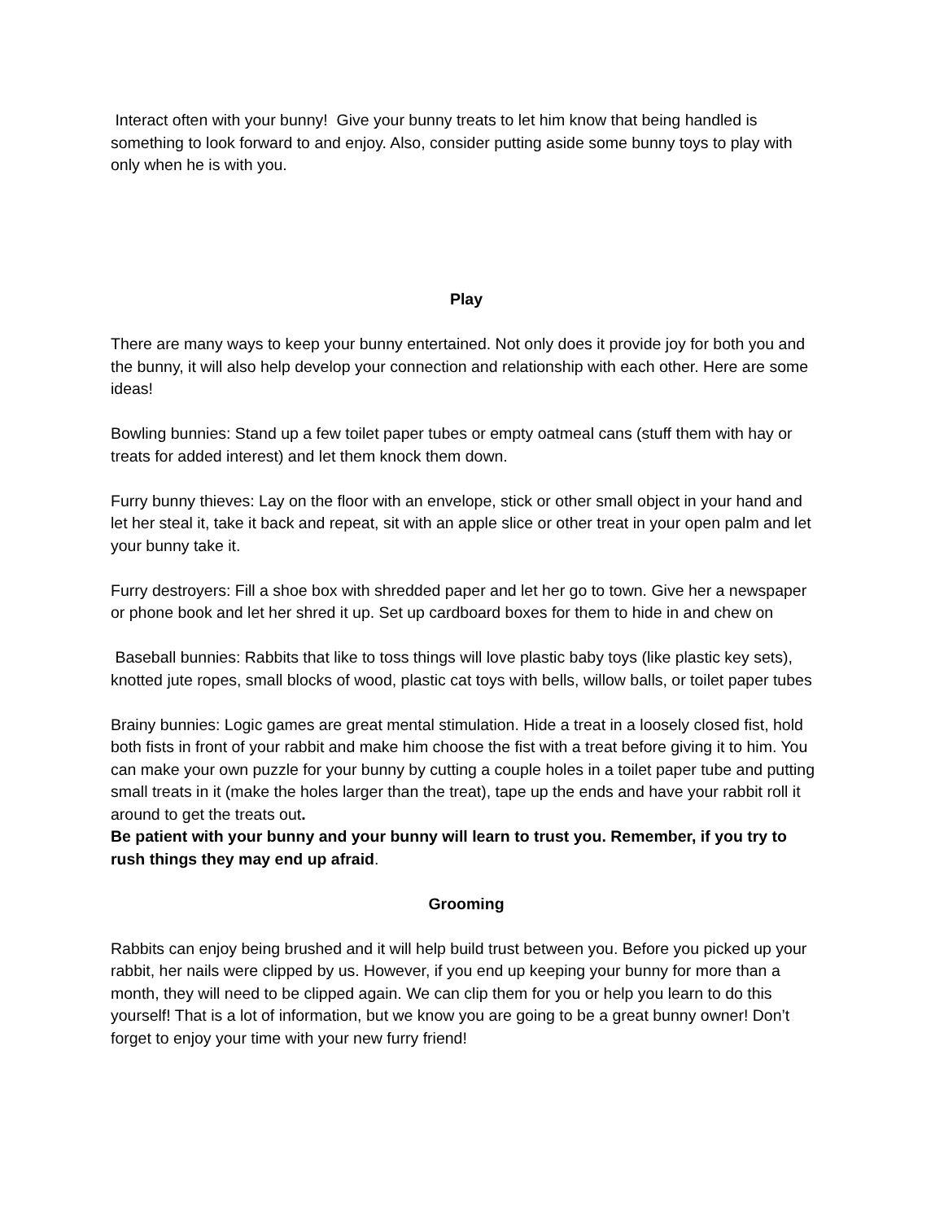Interact often with your bunny! Give your bunny treats to let him know that being handled is something to look forward to and enjoy. Also, consider putting aside some bunny toys to play with only when he is with you.
Play
There are many ways to keep your bunny entertained. Not only does it provide joy for both you and the bunny, it will also help develop your connection and relationship with each other. Here are some ideas!
Bowling bunnies: Stand up a few toilet paper tubes or empty oatmeal cans (stuff them with hay or treats for added interest) and let them knock them down.
Furry bunny thieves: Lay on the floor with an envelope, stick or other small object in your hand and let her steal it, take it back and repeat, sit with an apple slice or other treat in your open palm and let your bunny take it.
Furry destroyers: Fill a shoe box with shredded paper and let her go to town. Give her a newspaper or phone book and let her shred it up. Set up cardboard boxes for them to hide in and chew on
Baseball bunnies: Rabbits that like to toss things will love plastic baby toys (like plastic key sets), knotted jute ropes, small blocks of wood, plastic cat toys with bells, willow balls, or toilet paper tubes
Brainy bunnies: Logic games are great mental stimulation. Hide a treat in a loosely closed fist, hold both fists in front of your rabbit and make him choose the fist with a treat before giving it to him. You can make your own puzzle for your bunny by cutting a couple holes in a toilet paper tube and putting small treats in it (make the holes larger than the treat), tape up the ends and have your rabbit roll it around to get the treats out.
Be patient with your bunny and your bunny will learn to trust you. Remember, if you try to rush things they may end up afraid.
Grooming
Rabbits can enjoy being brushed and it will help build trust between you. Before you picked up your rabbit, her nails were clipped by us. However, if you end up keeping your bunny for more than a month, they will need to be clipped again. We can clip them for you or help you learn to do this yourself! That is a lot of information, but we know you are going to be a great bunny owner! Don’t forget to enjoy your time with your new furry friend!